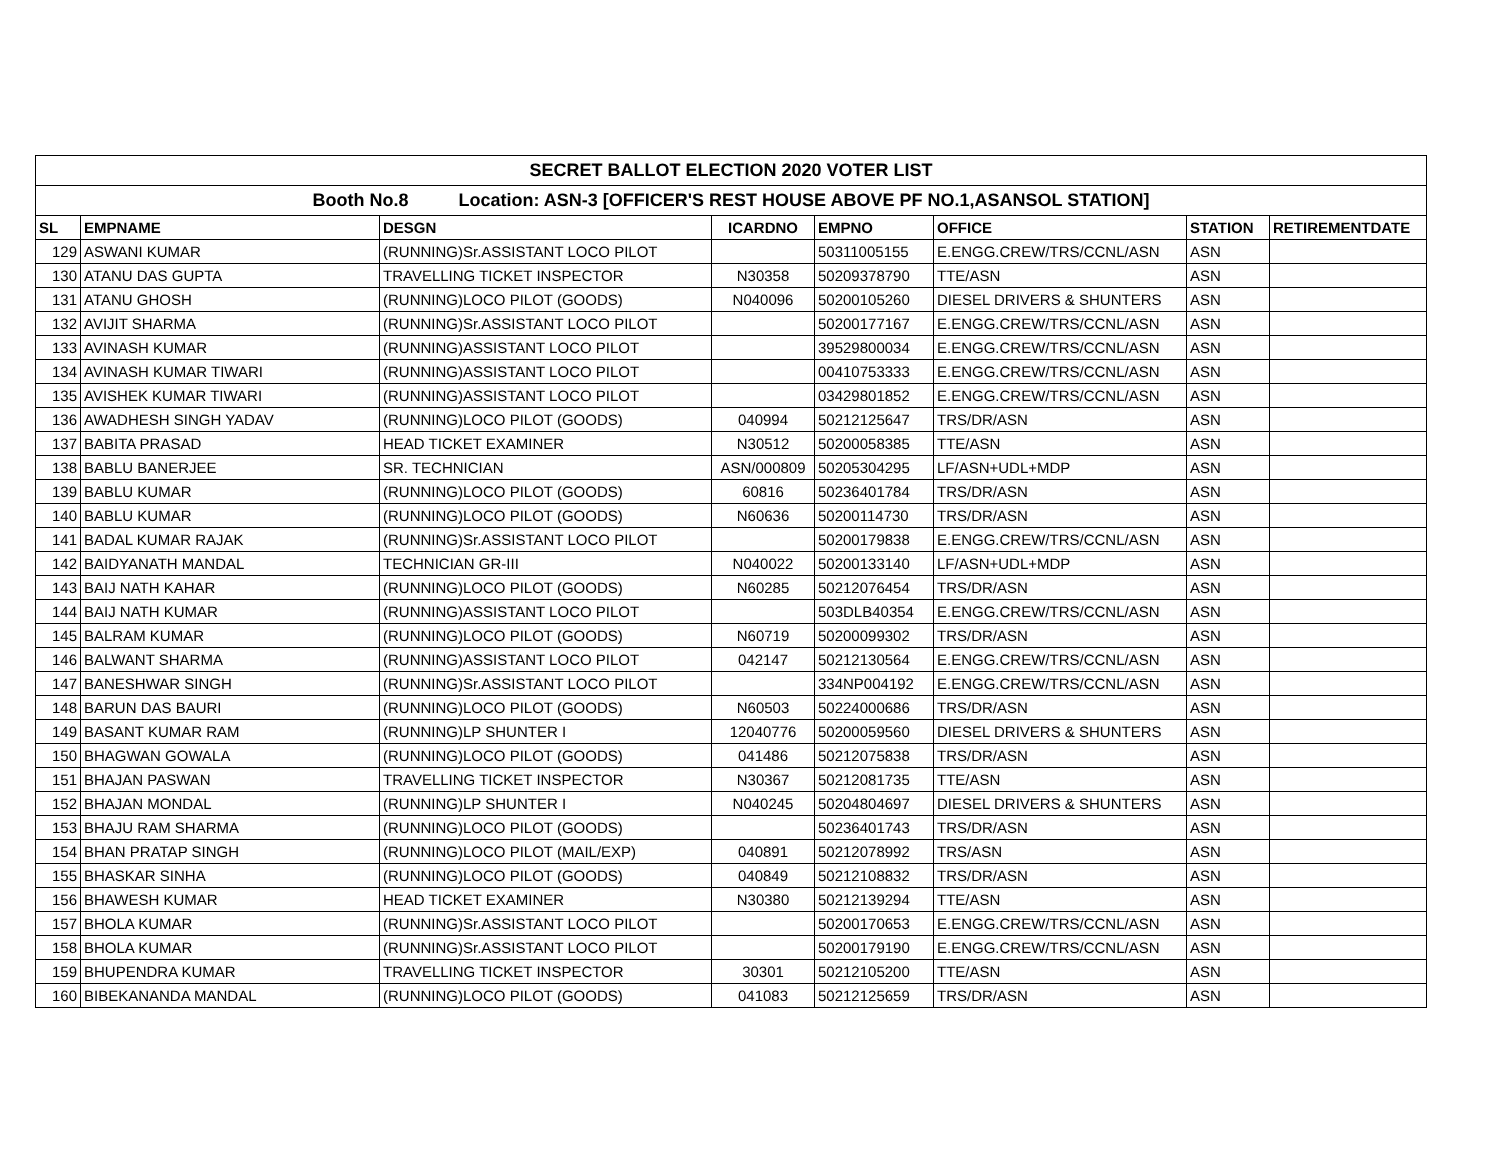| SECRET BALLOT ELECTION 2020 VOTER LIST | | | | | | | |
| Booth No.8 Location: ASN-3 [OFFICER'S REST HOUSE ABOVE PF NO.1,ASANSOL STATION] | | | | | | | |
| SL | EMPNAME | DESGN | ICARDNO | EMPNO | OFFICE | STATION | RETIREMENTDATE |
| 129 | ASWANI KUMAR | (RUNNING)Sr.ASSISTANT LOCO PILOT | | 50311005155 | E.ENGG.CREW/TRS/CCNL/ASN | ASN | |
| 130 | ATANU DAS GUPTA | TRAVELLING TICKET INSPECTOR | N30358 | 50209378790 | TTE/ASN | ASN | |
| 131 | ATANU GHOSH | (RUNNING)LOCO PILOT (GOODS) | N040096 | 50200105260 | DIESEL DRIVERS & SHUNTERS | ASN | |
| 132 | AVIJIT SHARMA | (RUNNING)Sr.ASSISTANT LOCO PILOT | | 50200177167 | E.ENGG.CREW/TRS/CCNL/ASN | ASN | |
| 133 | AVINASH KUMAR | (RUNNING)ASSISTANT LOCO PILOT | | 39529800034 | E.ENGG.CREW/TRS/CCNL/ASN | ASN | |
| 134 | AVINASH KUMAR TIWARI | (RUNNING)ASSISTANT LOCO PILOT | | 00410753333 | E.ENGG.CREW/TRS/CCNL/ASN | ASN | |
| 135 | AVISHEK KUMAR TIWARI | (RUNNING)ASSISTANT LOCO PILOT | | 03429801852 | E.ENGG.CREW/TRS/CCNL/ASN | ASN | |
| 136 | AWADHESH SINGH YADAV | (RUNNING)LOCO PILOT (GOODS) | 040994 | 50212125647 | TRS/DR/ASN | ASN | |
| 137 | BABITA PRASAD | HEAD TICKET EXAMINER | N30512 | 50200058385 | TTE/ASN | ASN | |
| 138 | BABLU BANERJEE | SR. TECHNICIAN | ASN/000809 | 50205304295 | LF/ASN+UDL+MDP | ASN | |
| 139 | BABLU KUMAR | (RUNNING)LOCO PILOT (GOODS) | 60816 | 50236401784 | TRS/DR/ASN | ASN | |
| 140 | BABLU KUMAR | (RUNNING)LOCO PILOT (GOODS) | N60636 | 50200114730 | TRS/DR/ASN | ASN | |
| 141 | BADAL KUMAR RAJAK | (RUNNING)Sr.ASSISTANT LOCO PILOT | | 50200179838 | E.ENGG.CREW/TRS/CCNL/ASN | ASN | |
| 142 | BAIDYANATH MANDAL | TECHNICIAN GR-III | N040022 | 50200133140 | LF/ASN+UDL+MDP | ASN | |
| 143 | BAIJ NATH KAHAR | (RUNNING)LOCO PILOT (GOODS) | N60285 | 50212076454 | TRS/DR/ASN | ASN | |
| 144 | BAIJ NATH KUMAR | (RUNNING)ASSISTANT LOCO PILOT | | 503DLB40354 | E.ENGG.CREW/TRS/CCNL/ASN | ASN | |
| 145 | BALRAM KUMAR | (RUNNING)LOCO PILOT (GOODS) | N60719 | 50200099302 | TRS/DR/ASN | ASN | |
| 146 | BALWANT SHARMA | (RUNNING)ASSISTANT LOCO PILOT | 042147 | 50212130564 | E.ENGG.CREW/TRS/CCNL/ASN | ASN | |
| 147 | BANESHWAR SINGH | (RUNNING)Sr.ASSISTANT LOCO PILOT | | 334NP004192 | E.ENGG.CREW/TRS/CCNL/ASN | ASN | |
| 148 | BARUN DAS BAURI | (RUNNING)LOCO PILOT (GOODS) | N60503 | 50224000686 | TRS/DR/ASN | ASN | |
| 149 | BASANT KUMAR RAM | (RUNNING)LP SHUNTER I | 12040776 | 50200059560 | DIESEL DRIVERS & SHUNTERS | ASN | |
| 150 | BHAGWAN GOWALA | (RUNNING)LOCO PILOT (GOODS) | 041486 | 50212075838 | TRS/DR/ASN | ASN | |
| 151 | BHAJAN PASWAN | TRAVELLING TICKET INSPECTOR | N30367 | 50212081735 | TTE/ASN | ASN | |
| 152 | BHAJAN MONDAL | (RUNNING)LP SHUNTER I | N040245 | 50204804697 | DIESEL DRIVERS & SHUNTERS | ASN | |
| 153 | BHAJU RAM SHARMA | (RUNNING)LOCO PILOT (GOODS) | | 50236401743 | TRS/DR/ASN | ASN | |
| 154 | BHAN PRATAP SINGH | (RUNNING)LOCO PILOT (MAIL/EXP) | 040891 | 50212078992 | TRS/ASN | ASN | |
| 155 | BHASKAR SINHA | (RUNNING)LOCO PILOT (GOODS) | 040849 | 50212108832 | TRS/DR/ASN | ASN | |
| 156 | BHAWESH KUMAR | HEAD TICKET EXAMINER | N30380 | 50212139294 | TTE/ASN | ASN | |
| 157 | BHOLA KUMAR | (RUNNING)Sr.ASSISTANT LOCO PILOT | | 50200170653 | E.ENGG.CREW/TRS/CCNL/ASN | ASN | |
| 158 | BHOLA KUMAR | (RUNNING)Sr.ASSISTANT LOCO PILOT | | 50200179190 | E.ENGG.CREW/TRS/CCNL/ASN | ASN | |
| 159 | BHUPENDRA KUMAR | TRAVELLING TICKET INSPECTOR | 30301 | 50212105200 | TTE/ASN | ASN | |
| 160 | BIBEKANANDA MANDAL | (RUNNING)LOCO PILOT (GOODS) | 041083 | 50212125659 | TRS/DR/ASN | ASN | |